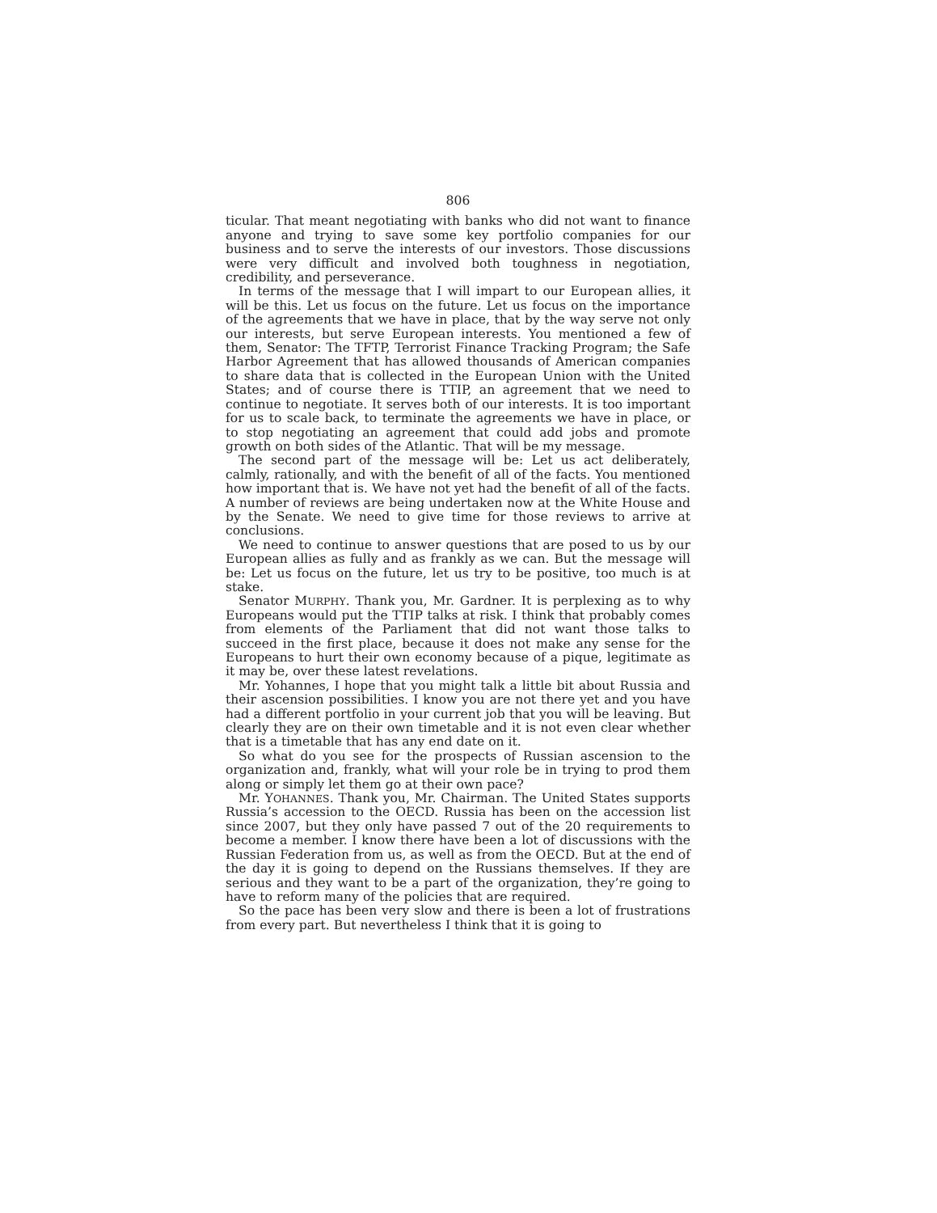806
ticular. That meant negotiating with banks who did not want to fi­nance anyone and trying to save some key portfolio companies for our business and to serve the interests of our investors. Those dis­cussions were very difficult and involved both toughness in negotia­tion, credibility, and perseverance.
In terms of the message that I will impart to our European al­lies, it will be this. Let us focus on the future. Let us focus on the importance of the agreements that we have in place, that by the way serve not only our interests, but serve European interests. You mentioned a few of them, Senator: The TFTP, Terrorist Finance Tracking Program; the Safe Harbor Agreement that has allowed thousands of American companies to share data that is collected in the European Union with the United States; and of course there is TTIP, an agreement that we need to continue to negotiate. It serves both of our interests. It is too important for us to scale back, to terminate the agreements we have in place, or to stop negoti­ating an agreement that could add jobs and promote growth on both sides of the Atlantic. That will be my message.
The second part of the message will be: Let us act deliberately, calmly, rationally, and with the benefit of all of the facts. You men­tioned how important that is. We have not yet had the benefit of all of the facts. A number of reviews are being undertaken now at the White House and by the Senate. We need to give time for those reviews to arrive at conclusions.
We need to continue to answer questions that are posed to us by our European allies as fully and as frankly as we can. But the mes­sage will be: Let us focus on the future, let us try to be positive, too much is at stake.
Senator MURPHY. Thank you, Mr. Gardner. It is perplexing as to why Europeans would put the TTIP talks at risk. I think that prob­ably comes from elements of the Parliament that did not want those talks to succeed in the first place, because it does not make any sense for the Europeans to hurt their own economy because of a pique, legitimate as it may be, over these latest revelations.
Mr. Yohannes, I hope that you might talk a little bit about Rus­sia and their ascension possibilities. I know you are not there yet and you have had a different portfolio in your current job that you will be leaving. But clearly they are on their own timetable and it is not even clear whether that is a timetable that has any end date on it.
So what do you see for the prospects of Russian ascension to the organization and, frankly, what will your role be in trying to prod them along or simply let them go at their own pace?
Mr. YOHANNES. Thank you, Mr. Chairman. The United States supports Russia’s accession to the OECD. Russia has been on the accession list since 2007, but they only have passed 7 out of the 20 requirements to become a member. I know there have been a lot of discussions with the Russian Federation from us, as well as from the OECD. But at the end of the day it is going to depend on the Russians themselves. If they are serious and they want to be a part of the organization, they’re going to have to reform many of the policies that are required.
So the pace has been very slow and there is been a lot of frustra­tions from every part. But nevertheless I think that it is going to